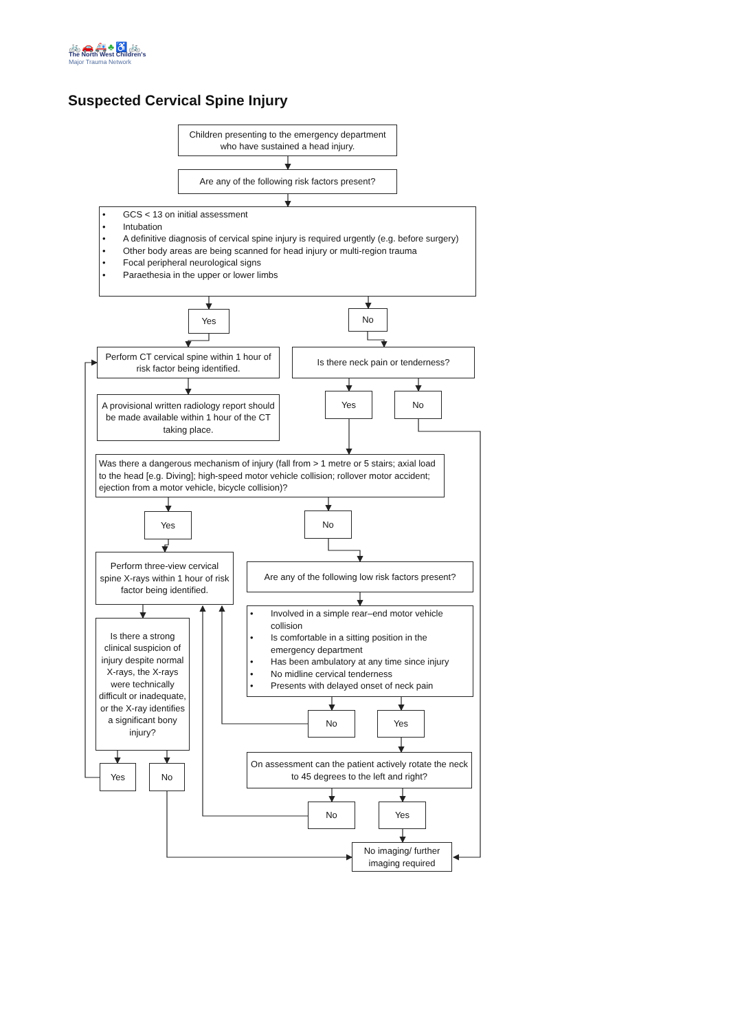🚲🚗🚑♣♿🚲
The North West Children's
Major Trauma Network
Suspected Cervical Spine Injury
Children presenting to the emergency department who have sustained a head injury.
Are any of the following risk factors present?
• GCS < 13 on initial assessment
• Intubation
• A definitive diagnosis of cervical spine injury is required urgently (e.g. before surgery)
• Other body areas are being scanned for head injury or multi-region trauma
• Focal peripheral neurological signs
• Paraethesia in the upper or lower limbs
Yes
No
Perform CT cervical spine within 1 hour of risk factor being identified.
Is there neck pain or tenderness?
A provisional written radiology report should be made available within 1 hour of the CT taking place.
Yes
No
Was there a dangerous mechanism of injury (fall from > 1 metre or 5 stairs; axial load to the head [e.g. Diving]; high-speed motor vehicle collision; rollover motor accident; ejection from a motor vehicle, bicycle collision)?
Yes
No
Perform three-view cervical spine X-rays within 1 hour of risk factor being identified.
Are any of the following low risk factors present?
Is there a strong clinical suspicion of injury despite normal X-rays, the X-rays were technically difficult or inadequate, or the X-ray identifies a significant bony injury?
• Involved in a simple rear–end motor vehicle collision
• Is comfortable in a sitting position in the emergency department
• Has been ambulatory at any time since injury
• No midline cervical tenderness
• Presents with delayed onset of neck pain
No
Yes
On assessment can the patient actively rotate the neck to 45 degrees to the left and right?
Yes
No
No
Yes
No imaging/ further imaging required